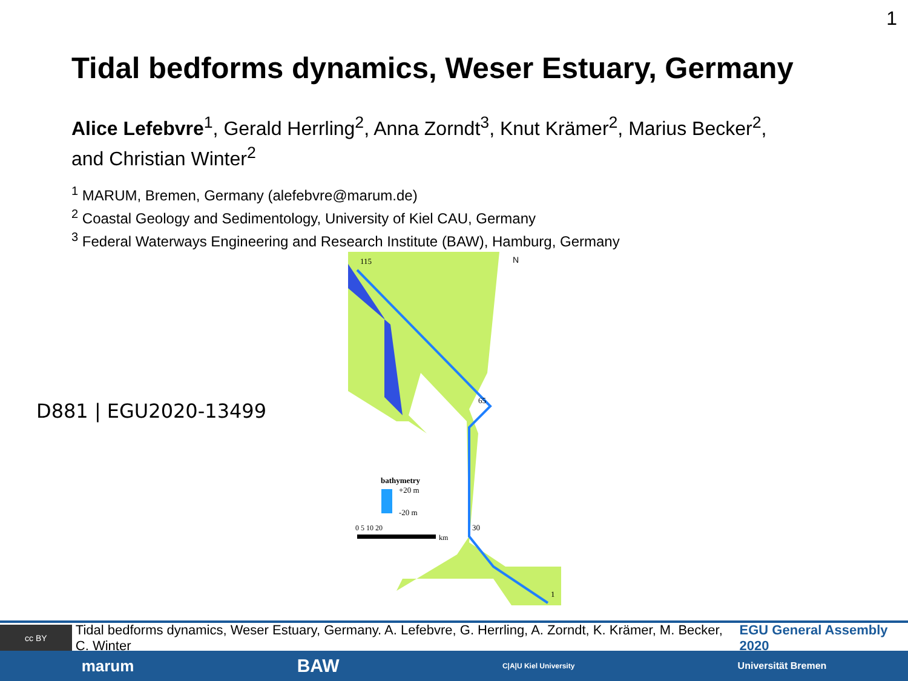1
Tidal bedforms dynamics, Weser Estuary, Germany
Alice Lefebvre<sup>1</sup>, Gerald Herrling<sup>2</sup>, Anna Zorndt<sup>3</sup>, Knut Krämer<sup>2</sup>, Marius Becker<sup>2</sup>,
and Christian Winter<sup>2</sup>
<sup>1</sup> MARUM, Bremen, Germany (alefebvre@marum.de)
<sup>2</sup> Coastal Geology and Sedimentology, University of Kiel CAU, Germany
<sup>3</sup> Federal Waterways Engineering and Research Institute (BAW), Hamburg, Germany
D881 | EGU2020-13499
N
bathymetry
+20 m
-20 m
0 5 10 20
km
115
65
30
1
cc BY
Tidal bedforms dynamics, Weser Estuary, Germany. A. Lefebvre, G. Herrling, A. Zorndt, K. Krämer, M. Becker, C. Winter EGU General Assembly 2020
marum BAW C|A|U Kiel University Universität Bremen